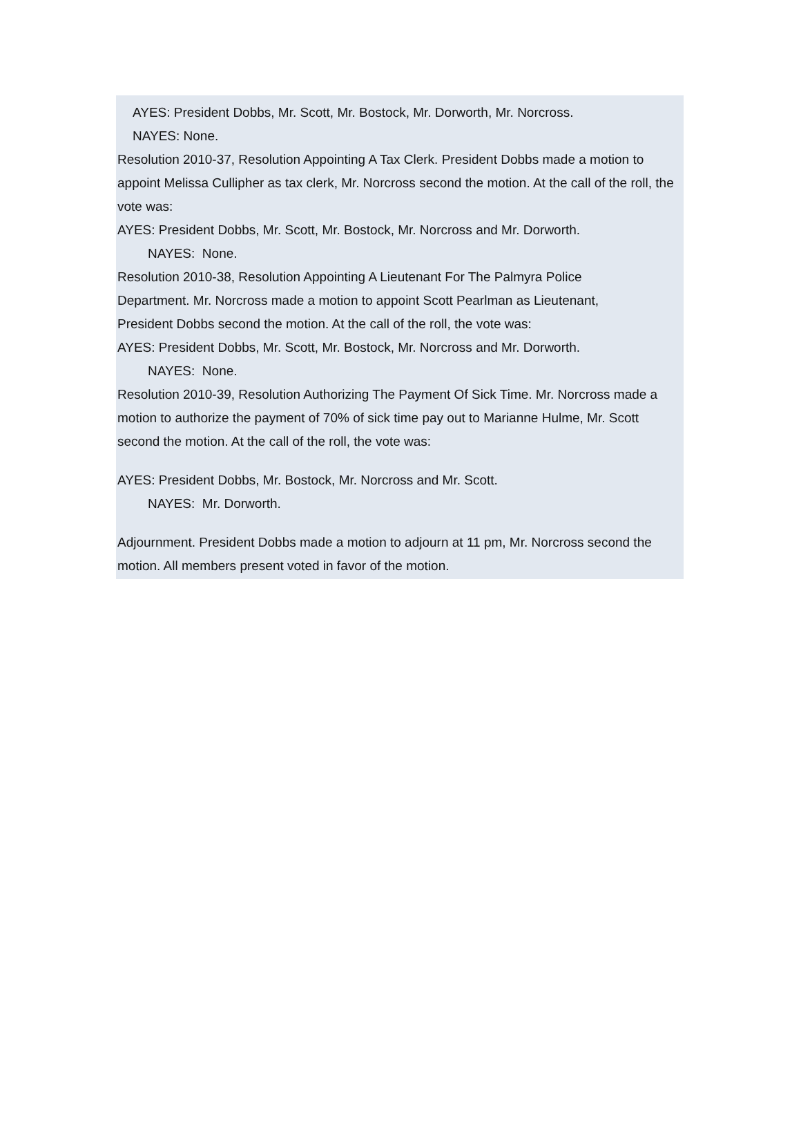AYES: President Dobbs, Mr. Scott, Mr. Bostock, Mr. Dorworth, Mr. Norcross.
NAYES: None.
Resolution 2010-37, Resolution Appointing A Tax Clerk. President Dobbs made a motion to appoint Melissa Cullipher as tax clerk, Mr. Norcross second the motion. At the call of the roll, the vote was:
AYES: President Dobbs, Mr. Scott, Mr. Bostock, Mr. Norcross and Mr. Dorworth.
NAYES: None.
Resolution 2010-38, Resolution Appointing A Lieutenant For The Palmyra Police
Department. Mr. Norcross made a motion to appoint Scott Pearlman as Lieutenant,
President Dobbs second the motion. At the call of the roll, the vote was:
AYES: President Dobbs, Mr. Scott, Mr. Bostock, Mr. Norcross and Mr. Dorworth.
NAYES: None.
Resolution 2010-39, Resolution Authorizing The Payment Of Sick Time. Mr. Norcross made a motion to authorize the payment of 70% of sick time pay out to Marianne Hulme, Mr. Scott second the motion. At the call of the roll, the vote was:
AYES: President Dobbs, Mr. Bostock, Mr. Norcross and Mr. Scott.
NAYES: Mr. Dorworth.
Adjournment. President Dobbs made a motion to adjourn at 11 pm, Mr. Norcross second the motion. All members present voted in favor of the motion.